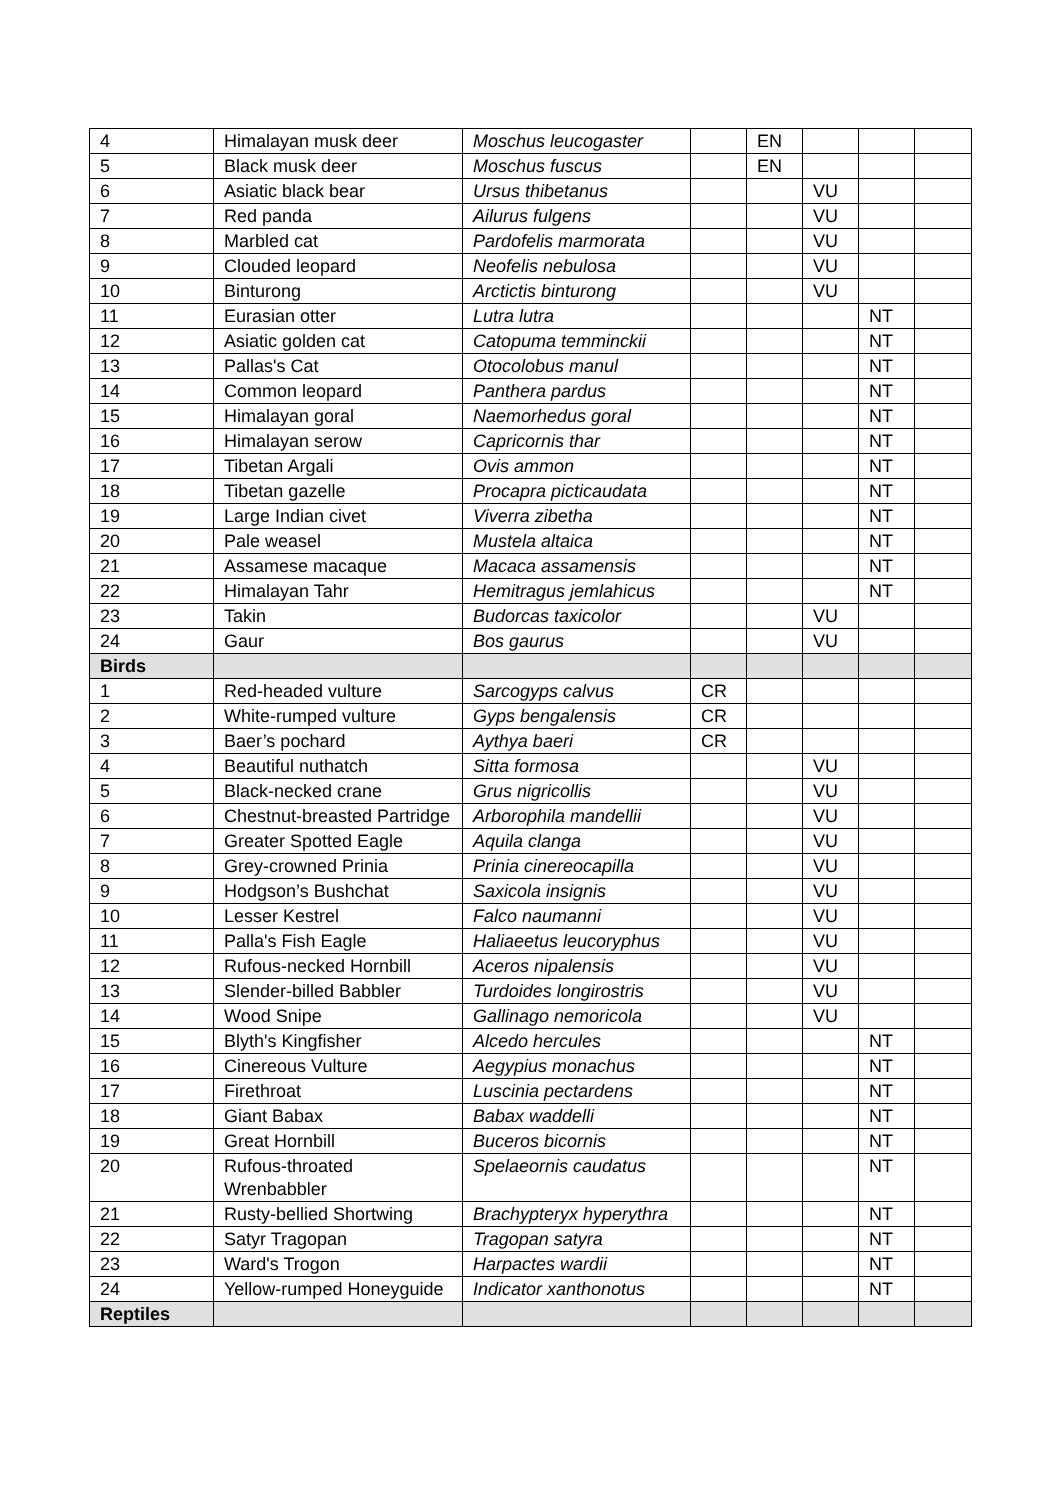| 4 | Himalayan musk deer | Moschus leucogaster | | EN | | | |
| 5 | Black musk deer | Moschus fuscus | | EN | | | |
| 6 | Asiatic black bear | Ursus thibetanus | | | VU | | |
| 7 | Red panda | Ailurus fulgens | | | VU | | |
| 8 | Marbled cat | Pardofelis marmorata | | | VU | | |
| 9 | Clouded leopard | Neofelis nebulosa | | | VU | | |
| 10 | Binturong | Arctictis binturong | | | VU | | |
| 11 | Eurasian otter | Lutra lutra | | | | NT | |
| 12 | Asiatic golden cat | Catopuma temminckii | | | | NT | |
| 13 | Pallas's Cat | Otocolobus manul | | | | NT | |
| 14 | Common leopard | Panthera pardus | | | | NT | |
| 15 | Himalayan goral | Naemorhedus goral | | | | NT | |
| 16 | Himalayan serow | Capricornis thar | | | | NT | |
| 17 | Tibetan Argali | Ovis ammon | | | | NT | |
| 18 | Tibetan gazelle | Procapra picticaudata | | | | NT | |
| 19 | Large Indian civet | Viverra zibetha | | | | NT | |
| 20 | Pale weasel | Mustela altaica | | | | NT | |
| 21 | Assamese macaque | Macaca assamensis | | | | NT | |
| 22 | Himalayan Tahr | Hemitragus jemlahicus | | | | NT | |
| 23 | Takin | Budorcas taxicolor | | | VU | | |
| 24 | Gaur | Bos gaurus | | | VU | | |
| Birds | | | | | | | |
| 1 | Red-headed vulture | Sarcogyps calvus | CR | | | | |
| 2 | White-rumped vulture | Gyps bengalensis | CR | | | | |
| 3 | Baer’s pochard | Aythya baeri | CR | | | | |
| 4 | Beautiful nuthatch | Sitta formosa | | | VU | | |
| 5 | Black-necked crane | Grus nigricollis | | | VU | | |
| 6 | Chestnut-breasted Partridge | Arborophila mandellii | | | VU | | |
| 7 | Greater Spotted Eagle | Aquila clanga | | | VU | | |
| 8 | Grey-crowned Prinia | Prinia cinereocapilla | | | VU | | |
| 9 | Hodgson’s Bushchat | Saxicola insignis | | | VU | | |
| 10 | Lesser Kestrel | Falco naumanni | | | VU | | |
| 11 | Palla's Fish Eagle | Haliaeetus leucoryphus | | | VU | | |
| 12 | Rufous-necked Hornbill | Aceros nipalensis | | | VU | | |
| 13 | Slender-billed Babbler | Turdoides longirostris | | | VU | | |
| 14 | Wood Snipe | Gallinago nemoricola | | | VU | | |
| 15 | Blyth's Kingfisher | Alcedo hercules | | | | NT | |
| 16 | Cinereous Vulture | Aegypius monachus | | | | NT | |
| 17 | Firethroat | Luscinia pectardens | | | | NT | |
| 18 | Giant Babax | Babax waddelli | | | | NT | |
| 19 | Great Hornbill | Buceros bicornis | | | | NT | |
| 20 | Rufous-throated Wrenbabbler | Spelaeornis caudatus | | | | NT | |
| 21 | Rusty-bellied Shortwing | Brachypteryx hyperythra | | | | NT | |
| 22 | Satyr Tragopan | Tragopan satyra | | | | NT | |
| 23 | Ward's Trogon | Harpactes wardii | | | | NT | |
| 24 | Yellow-rumped Honeyguide | Indicator xanthonotus | | | | NT | |
| Reptiles | | | | | | | |